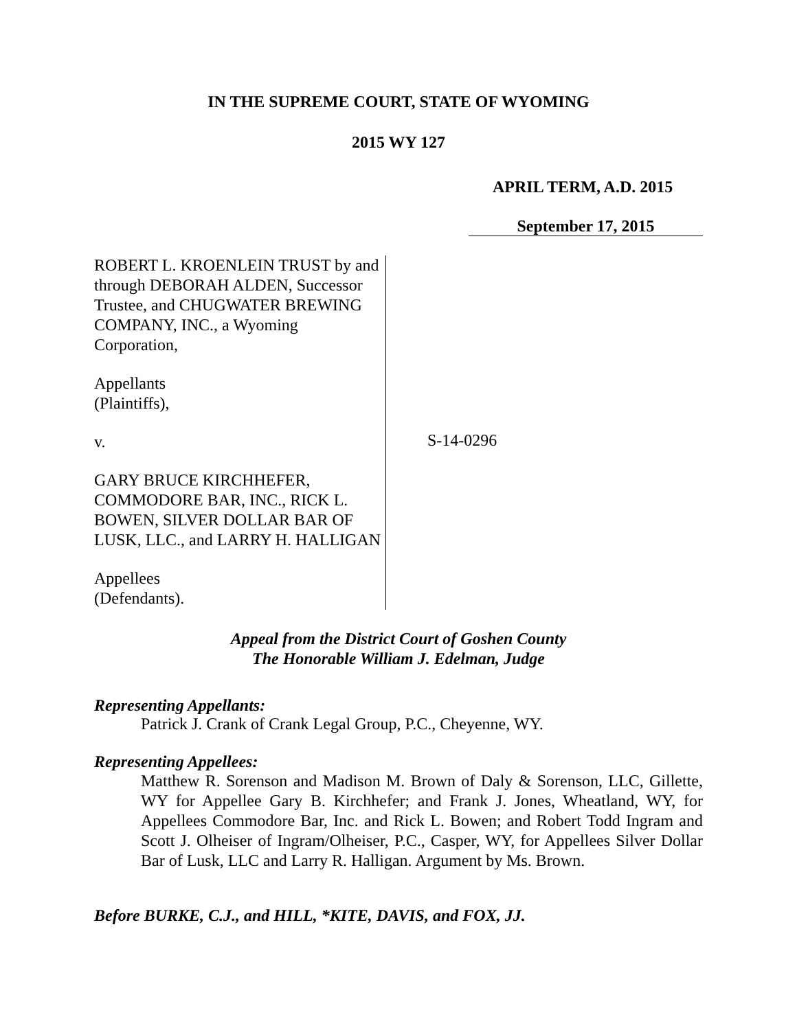IN THE SUPREME COURT, STATE OF WYOMING
2015 WY 127
APRIL TERM, A.D. 2015
September 17, 2015
ROBERT L. KROENLEIN TRUST by and through DEBORAH ALDEN, Successor Trustee, and CHUGWATER BREWING COMPANY, INC., a Wyoming Corporation,
Appellants
(Plaintiffs),
v.
GARY BRUCE KIRCHHEFER, COMMODORE BAR, INC., RICK L. BOWEN, SILVER DOLLAR BAR OF LUSK, LLC., and LARRY H. HALLIGAN
Appellees
(Defendants).
S-14-0296
Appeal from the District Court of Goshen County
The Honorable William J. Edelman, Judge
Representing Appellants:
Patrick J. Crank of Crank Legal Group, P.C., Cheyenne, WY.
Representing Appellees:
Matthew R. Sorenson and Madison M. Brown of Daly & Sorenson, LLC, Gillette, WY for Appellee Gary B. Kirchhefer; and Frank J. Jones, Wheatland, WY, for Appellees Commodore Bar, Inc. and Rick L. Bowen; and Robert Todd Ingram and Scott J. Olheiser of Ingram/Olheiser, P.C., Casper, WY, for Appellees Silver Dollar Bar of Lusk, LLC and Larry R. Halligan. Argument by Ms. Brown.
Before BURKE, C.J., and HILL, *KITE, DAVIS, and FOX, JJ.